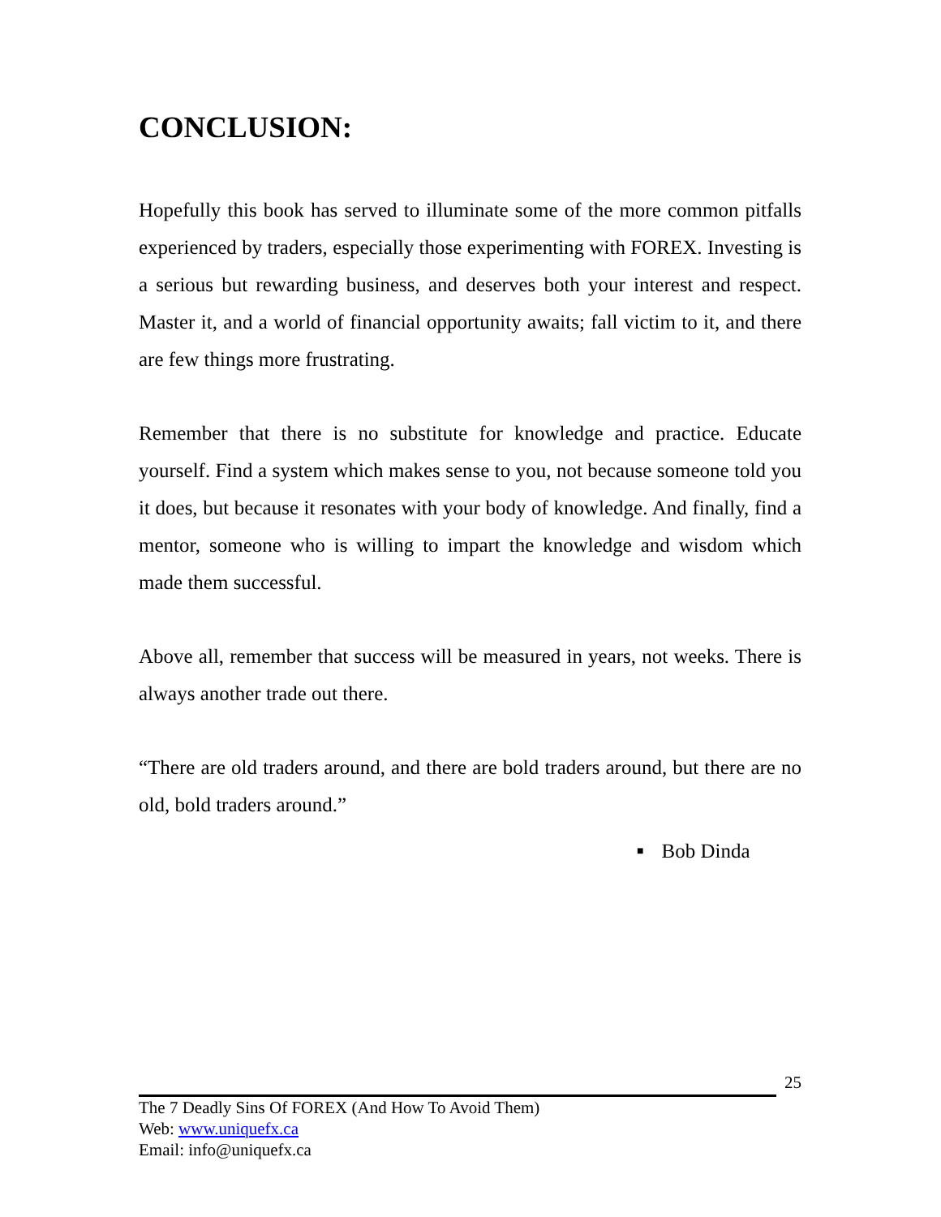CONCLUSION:
Hopefully this book has served to illuminate some of the more common pitfalls experienced by traders, especially those experimenting with FOREX. Investing is a serious but rewarding business, and deserves both your interest and respect. Master it, and a world of financial opportunity awaits; fall victim to it, and there are few things more frustrating.
Remember that there is no substitute for knowledge and practice. Educate yourself. Find a system which makes sense to you, not because someone told you it does, but because it resonates with your body of knowledge. And finally, find a mentor, someone who is willing to impart the knowledge and wisdom which made them successful.
Above all, remember that success will be measured in years, not weeks. There is always another trade out there.
“There are old traders around, and there are bold traders around, but there are no old, bold traders around.”
■ Bob Dinda
25
The 7 Deadly Sins Of FOREX (And How To Avoid Them)
Web: www.uniquefx.ca
Email: info@uniquefx.ca